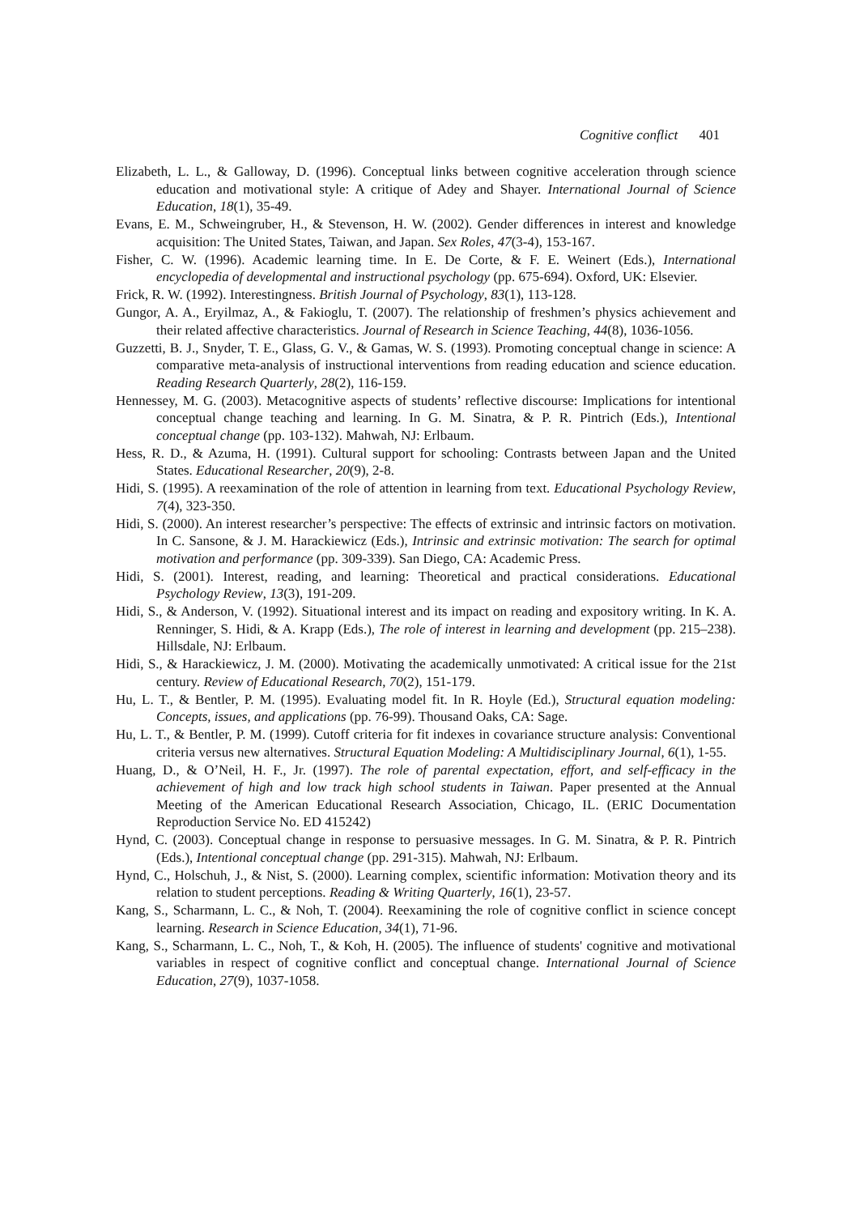Cognitive conflict 401
Elizabeth, L. L., & Galloway, D. (1996). Conceptual links between cognitive acceleration through science education and motivational style: A critique of Adey and Shayer. International Journal of Science Education, 18(1), 35-49.
Evans, E. M., Schweingruber, H., & Stevenson, H. W. (2002). Gender differences in interest and knowledge acquisition: The United States, Taiwan, and Japan. Sex Roles, 47(3-4), 153-167.
Fisher, C. W. (1996). Academic learning time. In E. De Corte, & F. E. Weinert (Eds.), International encyclopedia of developmental and instructional psychology (pp. 675-694). Oxford, UK: Elsevier.
Frick, R. W. (1992). Interestingness. British Journal of Psychology, 83(1), 113-128.
Gungor, A. A., Eryilmaz, A., & Fakioglu, T. (2007). The relationship of freshmen’s physics achievement and their related affective characteristics. Journal of Research in Science Teaching, 44(8), 1036-1056.
Guzzetti, B. J., Snyder, T. E., Glass, G. V., & Gamas, W. S. (1993). Promoting conceptual change in science: A comparative meta-analysis of instructional interventions from reading education and science education. Reading Research Quarterly, 28(2), 116-159.
Hennessey, M. G. (2003). Metacognitive aspects of students’ reflective discourse: Implications for intentional conceptual change teaching and learning. In G. M. Sinatra, & P. R. Pintrich (Eds.), Intentional conceptual change (pp. 103-132). Mahwah, NJ: Erlbaum.
Hess, R. D., & Azuma, H. (1991). Cultural support for schooling: Contrasts between Japan and the United States. Educational Researcher, 20(9), 2-8.
Hidi, S. (1995). A reexamination of the role of attention in learning from text. Educational Psychology Review, 7(4), 323-350.
Hidi, S. (2000). An interest researcher’s perspective: The effects of extrinsic and intrinsic factors on motivation. In C. Sansone, & J. M. Harackiewicz (Eds.), Intrinsic and extrinsic motivation: The search for optimal motivation and performance (pp. 309-339). San Diego, CA: Academic Press.
Hidi, S. (2001). Interest, reading, and learning: Theoretical and practical considerations. Educational Psychology Review, 13(3), 191-209.
Hidi, S., & Anderson, V. (1992). Situational interest and its impact on reading and expository writing. In K. A. Renninger, S. Hidi, & A. Krapp (Eds.), The role of interest in learning and development (pp. 215–238). Hillsdale, NJ: Erlbaum.
Hidi, S., & Harackiewicz, J. M. (2000). Motivating the academically unmotivated: A critical issue for the 21st century. Review of Educational Research, 70(2), 151-179.
Hu, L. T., & Bentler, P. M. (1995). Evaluating model fit. In R. Hoyle (Ed.), Structural equation modeling: Concepts, issues, and applications (pp. 76-99). Thousand Oaks, CA: Sage.
Hu, L. T., & Bentler, P. M. (1999). Cutoff criteria for fit indexes in covariance structure analysis: Conventional criteria versus new alternatives. Structural Equation Modeling: A Multidisciplinary Journal, 6(1), 1-55.
Huang, D., & O’Neil, H. F., Jr. (1997). The role of parental expectation, effort, and self-efficacy in the achievement of high and low track high school students in Taiwan. Paper presented at the Annual Meeting of the American Educational Research Association, Chicago, IL. (ERIC Documentation Reproduction Service No. ED 415242)
Hynd, C. (2003). Conceptual change in response to persuasive messages. In G. M. Sinatra, & P. R. Pintrich (Eds.), Intentional conceptual change (pp. 291-315). Mahwah, NJ: Erlbaum.
Hynd, C., Holschuh, J., & Nist, S. (2000). Learning complex, scientific information: Motivation theory and its relation to student perceptions. Reading & Writing Quarterly, 16(1), 23-57.
Kang, S., Scharmann, L. C., & Noh, T. (2004). Reexamining the role of cognitive conflict in science concept learning. Research in Science Education, 34(1), 71-96.
Kang, S., Scharmann, L. C., Noh, T., & Koh, H. (2005). The influence of students' cognitive and motivational variables in respect of cognitive conflict and conceptual change. International Journal of Science Education, 27(9), 1037-1058.